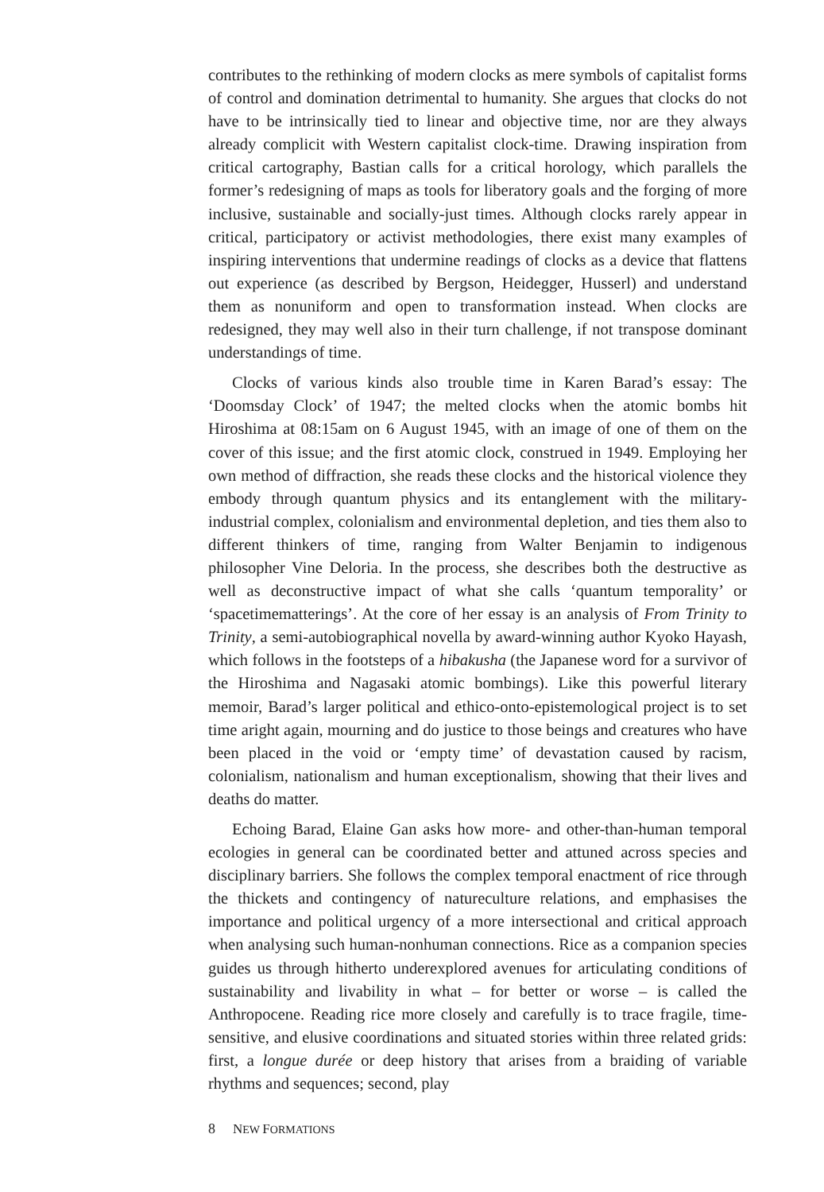contributes to the rethinking of modern clocks as mere symbols of capitalist forms of control and domination detrimental to humanity. She argues that clocks do not have to be intrinsically tied to linear and objective time, nor are they always already complicit with Western capitalist clock-time. Drawing inspiration from critical cartography, Bastian calls for a critical horology, which parallels the former’s redesigning of maps as tools for liberatory goals and the forging of more inclusive, sustainable and socially-just times. Although clocks rarely appear in critical, participatory or activist methodologies, there exist many examples of inspiring interventions that undermine readings of clocks as a device that flattens out experience (as described by Bergson, Heidegger, Husserl) and understand them as nonuniform and open to transformation instead. When clocks are redesigned, they may well also in their turn challenge, if not transpose dominant understandings of time.
Clocks of various kinds also trouble time in Karen Barad’s essay: The ‘Doomsday Clock’ of 1947; the melted clocks when the atomic bombs hit Hiroshima at 08:15am on 6 August 1945, with an image of one of them on the cover of this issue; and the first atomic clock, construed in 1949. Employing her own method of diffraction, she reads these clocks and the historical violence they embody through quantum physics and its entanglement with the military-industrial complex, colonialism and environmental depletion, and ties them also to different thinkers of time, ranging from Walter Benjamin to indigenous philosopher Vine Deloria. In the process, she describes both the destructive as well as deconstructive impact of what she calls ‘quantum temporality’ or ‘spacetimematterings’. At the core of her essay is an analysis of From Trinity to Trinity, a semi-autobiographical novella by award-winning author Kyoko Hayash, which follows in the footsteps of a hibakusha (the Japanese word for a survivor of the Hiroshima and Nagasaki atomic bombings). Like this powerful literary memoir, Barad’s larger political and ethico-onto-epistemological project is to set time aright again, mourning and do justice to those beings and creatures who have been placed in the void or ‘empty time’ of devastation caused by racism, colonialism, nationalism and human exceptionalism, showing that their lives and deaths do matter.
Echoing Barad, Elaine Gan asks how more- and other-than-human temporal ecologies in general can be coordinated better and attuned across species and disciplinary barriers. She follows the complex temporal enactment of rice through the thickets and contingency of natureculture relations, and emphasises the importance and political urgency of a more intersectional and critical approach when analysing such human-nonhuman connections. Rice as a companion species guides us through hitherto underexplored avenues for articulating conditions of sustainability and livability in what – for better or worse – is called the Anthropocene. Reading rice more closely and carefully is to trace fragile, time-sensitive, and elusive coordinations and situated stories within three related grids: first, a longue durée or deep history that arises from a braiding of variable rhythms and sequences; second, play
8 NEW FORMATIONS